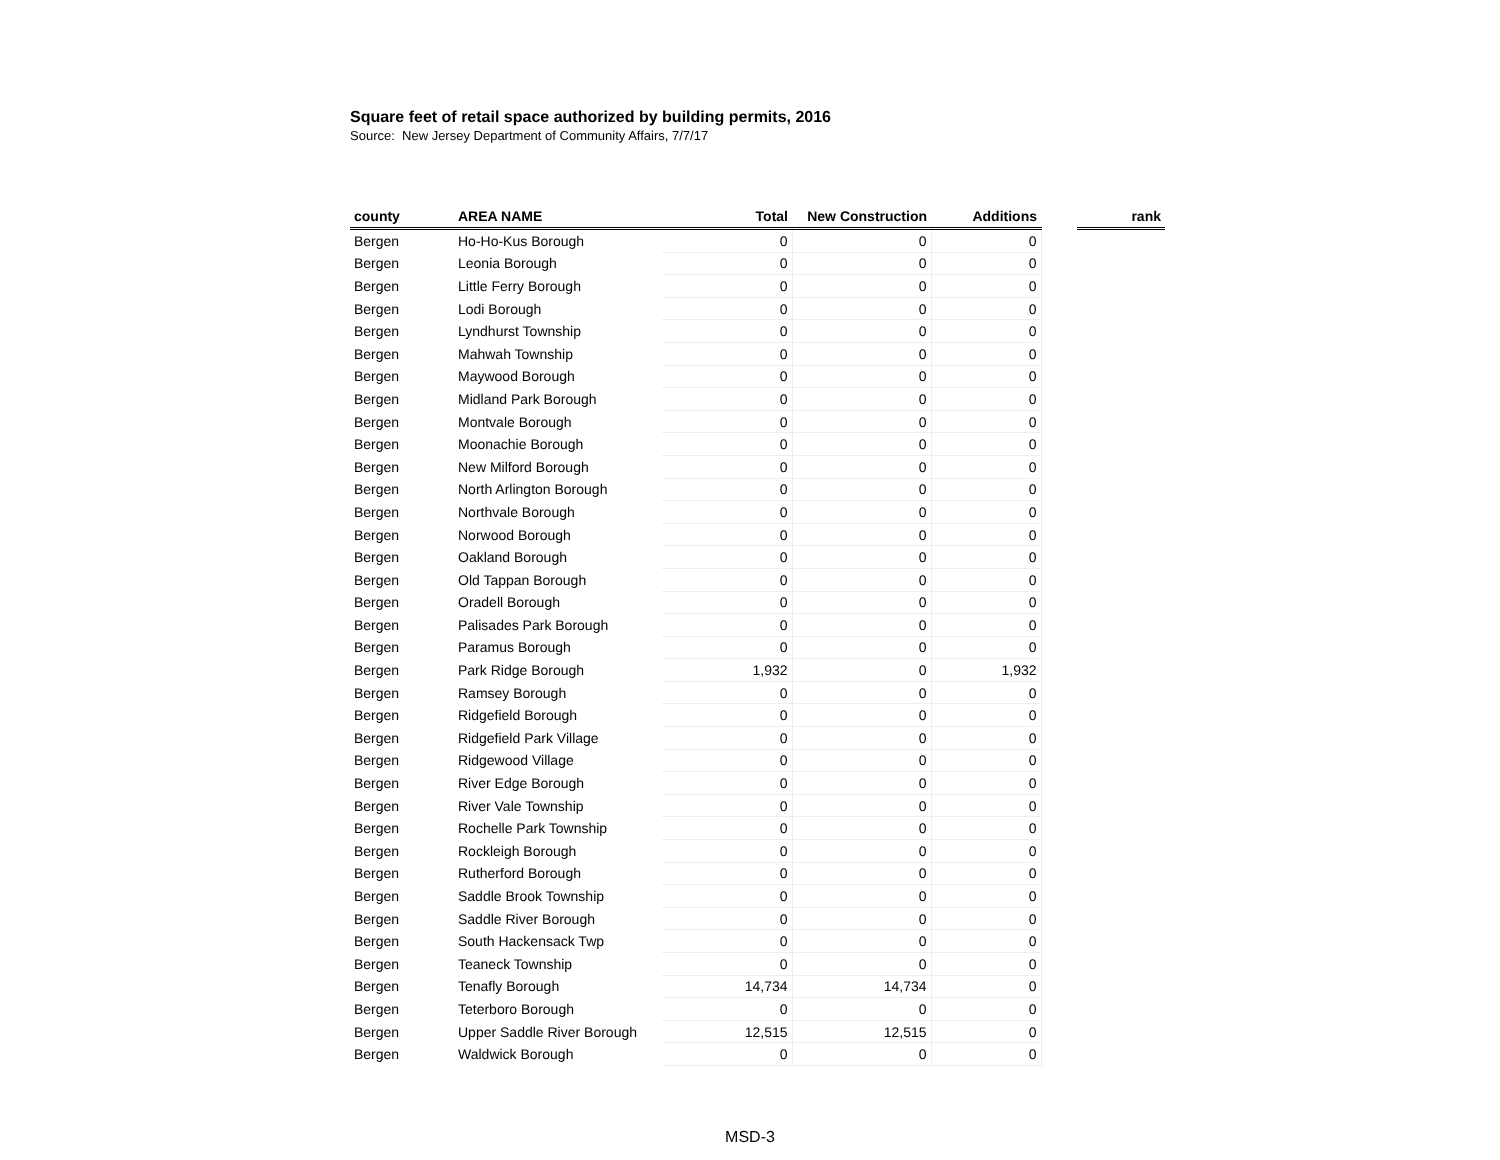Square feet of retail space authorized by building permits, 2016
Source: New Jersey Department of Community Affairs, 7/7/17
| county | AREA NAME | Total | New Construction | Additions | | rank |
| --- | --- | --- | --- | --- | --- | --- |
| Bergen | Ho-Ho-Kus Borough | 0 | 0 | 0 | | |
| Bergen | Leonia Borough | 0 | 0 | 0 | | |
| Bergen | Little Ferry Borough | 0 | 0 | 0 | | |
| Bergen | Lodi Borough | 0 | 0 | 0 | | |
| Bergen | Lyndhurst Township | 0 | 0 | 0 | | |
| Bergen | Mahwah Township | 0 | 0 | 0 | | |
| Bergen | Maywood Borough | 0 | 0 | 0 | | |
| Bergen | Midland Park Borough | 0 | 0 | 0 | | |
| Bergen | Montvale Borough | 0 | 0 | 0 | | |
| Bergen | Moonachie Borough | 0 | 0 | 0 | | |
| Bergen | New Milford Borough | 0 | 0 | 0 | | |
| Bergen | North Arlington Borough | 0 | 0 | 0 | | |
| Bergen | Northvale Borough | 0 | 0 | 0 | | |
| Bergen | Norwood Borough | 0 | 0 | 0 | | |
| Bergen | Oakland Borough | 0 | 0 | 0 | | |
| Bergen | Old Tappan Borough | 0 | 0 | 0 | | |
| Bergen | Oradell Borough | 0 | 0 | 0 | | |
| Bergen | Palisades Park Borough | 0 | 0 | 0 | | |
| Bergen | Paramus Borough | 0 | 0 | 0 | | |
| Bergen | Park Ridge Borough | 1,932 | 0 | 1,932 | | |
| Bergen | Ramsey Borough | 0 | 0 | 0 | | |
| Bergen | Ridgefield Borough | 0 | 0 | 0 | | |
| Bergen | Ridgefield Park Village | 0 | 0 | 0 | | |
| Bergen | Ridgewood Village | 0 | 0 | 0 | | |
| Bergen | River Edge Borough | 0 | 0 | 0 | | |
| Bergen | River Vale Township | 0 | 0 | 0 | | |
| Bergen | Rochelle Park Township | 0 | 0 | 0 | | |
| Bergen | Rockleigh Borough | 0 | 0 | 0 | | |
| Bergen | Rutherford Borough | 0 | 0 | 0 | | |
| Bergen | Saddle Brook Township | 0 | 0 | 0 | | |
| Bergen | Saddle River Borough | 0 | 0 | 0 | | |
| Bergen | South Hackensack Twp | 0 | 0 | 0 | | |
| Bergen | Teaneck Township | 0 | 0 | 0 | | |
| Bergen | Tenafly Borough | 14,734 | 14,734 | 0 | | |
| Bergen | Teterboro Borough | 0 | 0 | 0 | | |
| Bergen | Upper Saddle River Borough | 12,515 | 12,515 | 0 | | |
| Bergen | Waldwick Borough | 0 | 0 | 0 | | |
MSD-3